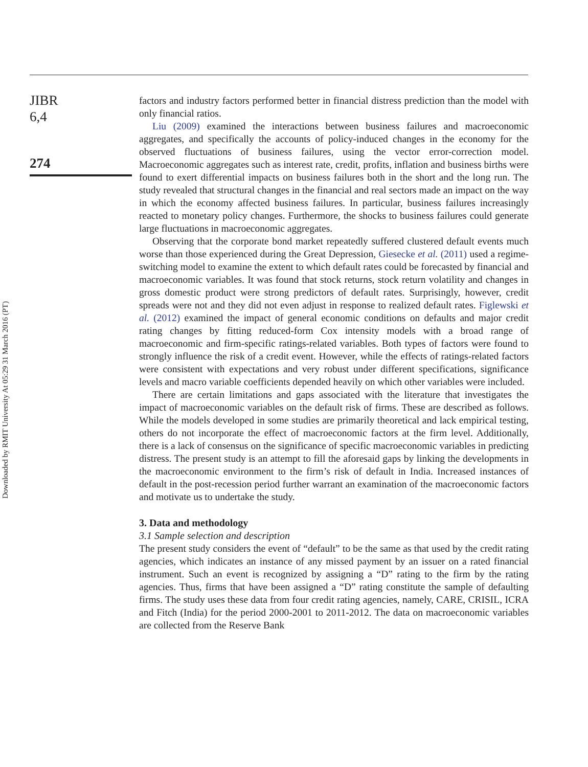JIBR
6,4
274
Downloaded by RMIT University At 05:29 31 March 2016 (PT)
factors and industry factors performed better in financial distress prediction than the model with only financial ratios.
Liu (2009) examined the interactions between business failures and macroeconomic aggregates, and specifically the accounts of policy-induced changes in the economy for the observed fluctuations of business failures, using the vector error-correction model. Macroeconomic aggregates such as interest rate, credit, profits, inflation and business births were found to exert differential impacts on business failures both in the short and the long run. The study revealed that structural changes in the financial and real sectors made an impact on the way in which the economy affected business failures. In particular, business failures increasingly reacted to monetary policy changes. Furthermore, the shocks to business failures could generate large fluctuations in macroeconomic aggregates.
Observing that the corporate bond market repeatedly suffered clustered default events much worse than those experienced during the Great Depression, Giesecke et al. (2011) used a regime-switching model to examine the extent to which default rates could be forecasted by financial and macroeconomic variables. It was found that stock returns, stock return volatility and changes in gross domestic product were strong predictors of default rates. Surprisingly, however, credit spreads were not and they did not even adjust in response to realized default rates. Figlewski et al. (2012) examined the impact of general economic conditions on defaults and major credit rating changes by fitting reduced-form Cox intensity models with a broad range of macroeconomic and firm-specific ratings-related variables. Both types of factors were found to strongly influence the risk of a credit event. However, while the effects of ratings-related factors were consistent with expectations and very robust under different specifications, significance levels and macro variable coefficients depended heavily on which other variables were included.
There are certain limitations and gaps associated with the literature that investigates the impact of macroeconomic variables on the default risk of firms. These are described as follows. While the models developed in some studies are primarily theoretical and lack empirical testing, others do not incorporate the effect of macroeconomic factors at the firm level. Additionally, there is a lack of consensus on the significance of specific macroeconomic variables in predicting distress. The present study is an attempt to fill the aforesaid gaps by linking the developments in the macroeconomic environment to the firm’s risk of default in India. Increased instances of default in the post-recession period further warrant an examination of the macroeconomic factors and motivate us to undertake the study.
3. Data and methodology
3.1 Sample selection and description
The present study considers the event of “default” to be the same as that used by the credit rating agencies, which indicates an instance of any missed payment by an issuer on a rated financial instrument. Such an event is recognized by assigning a “D” rating to the firm by the rating agencies. Thus, firms that have been assigned a “D” rating constitute the sample of defaulting firms. The study uses these data from four credit rating agencies, namely, CARE, CRISIL, ICRA and Fitch (India) for the period 2000-2001 to 2011-2012. The data on macroeconomic variables are collected from the Reserve Bank